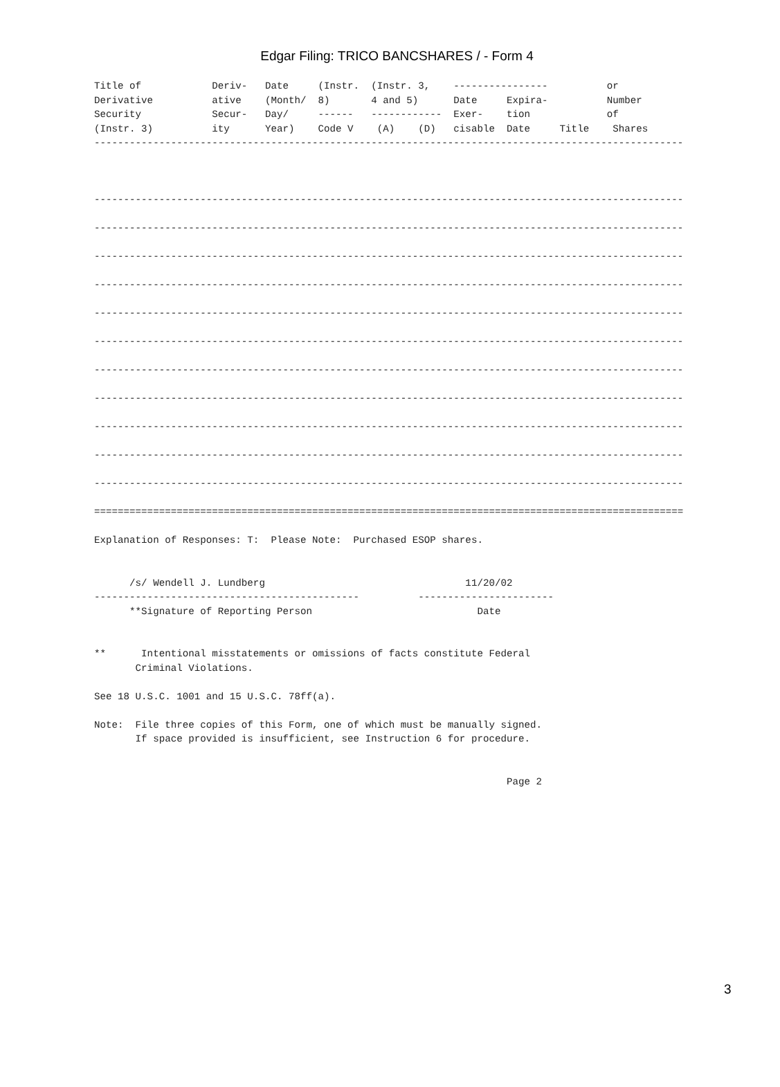Edgar Filing: TRICO BANCSHARES / - Form 4
Title of            Deriv-   Date     (Instr.  (Instr. 3,    ----------------          or
Derivative          ative    (Month/  8)       4 and 5)      Date     Expira-          Number
Security            Secur-   Day/     ------   ------------  Exer-    tion             of
(Instr. 3)          ity      Year)    Code V    (A)    (D)   cisable  Date     Title    Shares
----------------------------------------------------------------------------------------------------



----------------------------------------------------------------------------------------------------

----------------------------------------------------------------------------------------------------

----------------------------------------------------------------------------------------------------

----------------------------------------------------------------------------------------------------

----------------------------------------------------------------------------------------------------

----------------------------------------------------------------------------------------------------

----------------------------------------------------------------------------------------------------

----------------------------------------------------------------------------------------------------

----------------------------------------------------------------------------------------------------

----------------------------------------------------------------------------------------------------

----------------------------------------------------------------------------------------------------

====================================================================================================

Explanation of Responses: T:  Please Note:  Purchased ESOP shares.


      /s/ Wendell J. Lundberg                                  11/20/02
---------------------------------------------          -----------------------
      **Signature of Reporting Person                            Date


**      Intentional misstatements or omissions of facts constitute Federal
       Criminal Violations.

See 18 U.S.C. 1001 and 15 U.S.C. 78ff(a).

Note:  File three copies of this Form, one of which must be manually signed.
       If space provided is insufficient, see Instruction 6 for procedure.


                                                                      Page 2
3